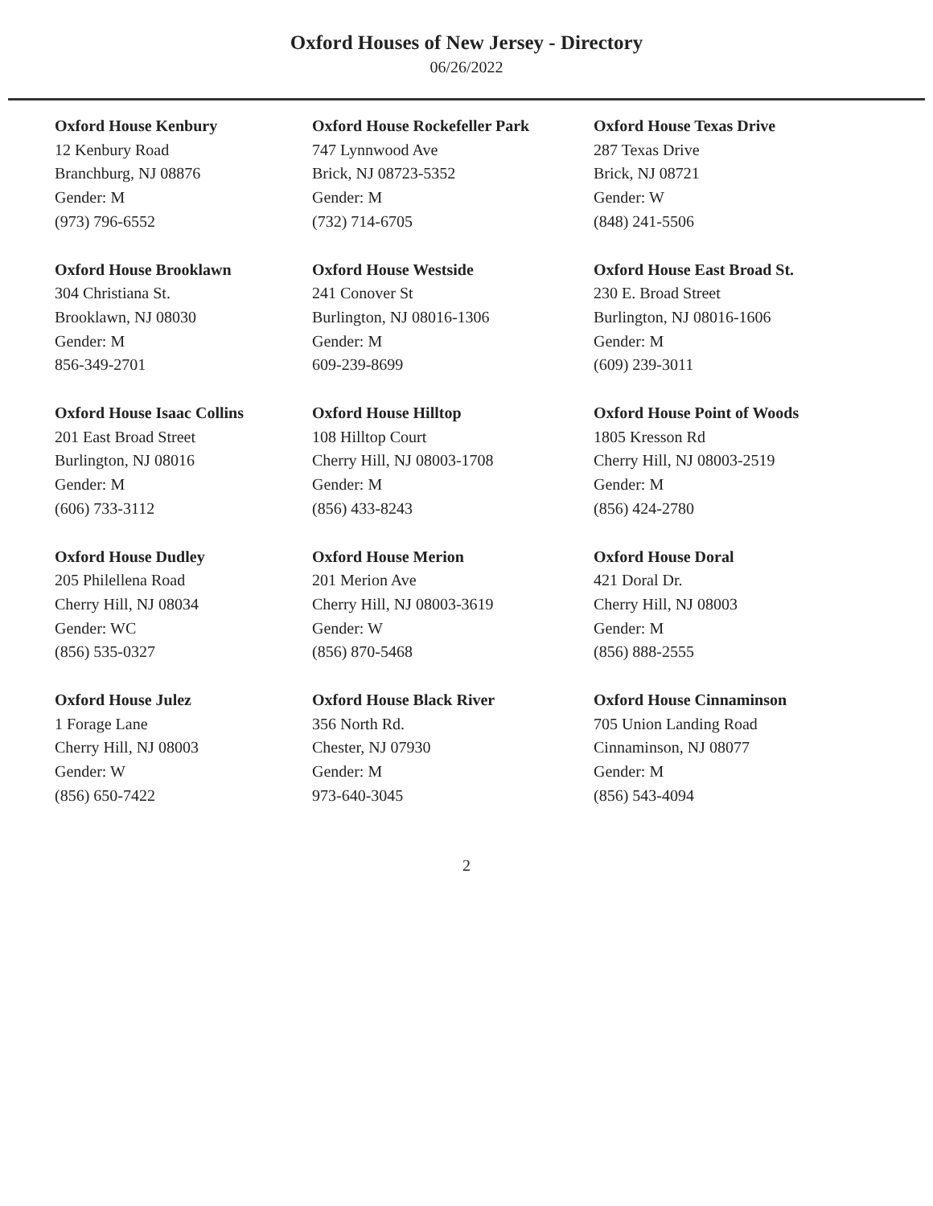Oxford Houses of New Jersey - Directory
06/26/2022
Oxford House Kenbury
12 Kenbury Road
Branchburg, NJ 08876
Gender: M
(973) 796-6552
Oxford House Rockefeller Park
747 Lynnwood Ave
Brick, NJ 08723-5352
Gender: M
(732) 714-6705
Oxford House Texas Drive
287 Texas Drive
Brick, NJ 08721
Gender: W
(848) 241-5506
Oxford House Brooklawn
304 Christiana St.
Brooklawn, NJ 08030
Gender: M
856-349-2701
Oxford House Westside
241 Conover St
Burlington, NJ 08016-1306
Gender: M
609-239-8699
Oxford House East Broad St.
230 E. Broad Street
Burlington, NJ 08016-1606
Gender: M
(609) 239-3011
Oxford House Isaac Collins
201 East Broad Street
Burlington, NJ 08016
Gender: M
(606) 733-3112
Oxford House Hilltop
108 Hilltop Court
Cherry Hill, NJ 08003-1708
Gender: M
(856) 433-8243
Oxford House Point of Woods
1805 Kresson Rd
Cherry Hill, NJ 08003-2519
Gender: M
(856) 424-2780
Oxford House Dudley
205 Philellena Road
Cherry Hill, NJ 08034
Gender: WC
(856) 535-0327
Oxford House Merion
201 Merion Ave
Cherry Hill, NJ 08003-3619
Gender: W
(856) 870-5468
Oxford House Doral
421 Doral Dr.
Cherry Hill, NJ 08003
Gender: M
(856) 888-2555
Oxford House Julez
1 Forage Lane
Cherry Hill, NJ 08003
Gender: W
(856) 650-7422
Oxford House Black River
356 North Rd.
Chester, NJ 07930
Gender: M
973-640-3045
Oxford House Cinnaminson
705 Union Landing Road
Cinnaminson, NJ 08077
Gender: M
(856) 543-4094
2